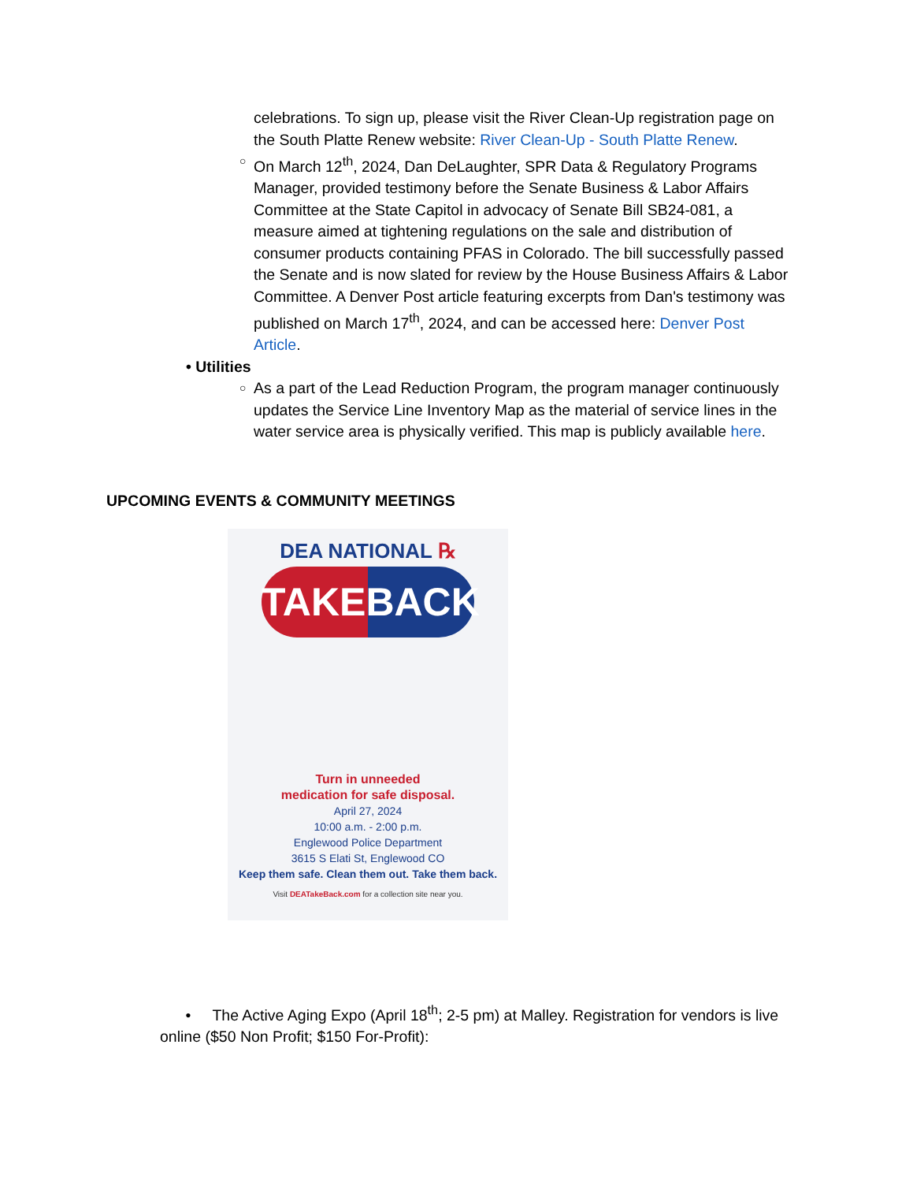celebrations. To sign up, please visit the River Clean-Up registration page on the South Platte Renew website: River Clean-Up - South Platte Renew.
○ On March 12<sup>th</sup>, 2024, Dan DeLaughter, SPR Data & Regulatory Programs Manager, provided testimony before the Senate Business & Labor Affairs Committee at the State Capitol in advocacy of Senate Bill SB24-081, a measure aimed at tightening regulations on the sale and distribution of consumer products containing PFAS in Colorado. The bill successfully passed the Senate and is now slated for review by the House Business Affairs & Labor Committee. A Denver Post article featuring excerpts from Dan's testimony was published on March 17<sup>th</sup>, 2024, and can be accessed here: Denver Post Article.
• Utilities
○ As a part of the Lead Reduction Program, the program manager continuously updates the Service Line Inventory Map as the material of service lines in the water service area is physically verified. This map is publicly available here.
UPCOMING EVENTS & COMMUNITY MEETINGS
DEA NATIONAL ℞
TAKEBACK
Turn in unneeded
medication for safe disposal.
April 27, 2024
10:00 a.m. - 2:00 p.m.
Englewood Police Department
3615 S Elati St, Englewood CO
Keep them safe. Clean them out. Take them back.
Visit DEATakeBack.com for a collection site near you.
• The Active Aging Expo (April 18<sup>th</sup>; 2-5 pm) at Malley. Registration for vendors is live online ($50 Non Profit; $150 For-Profit):